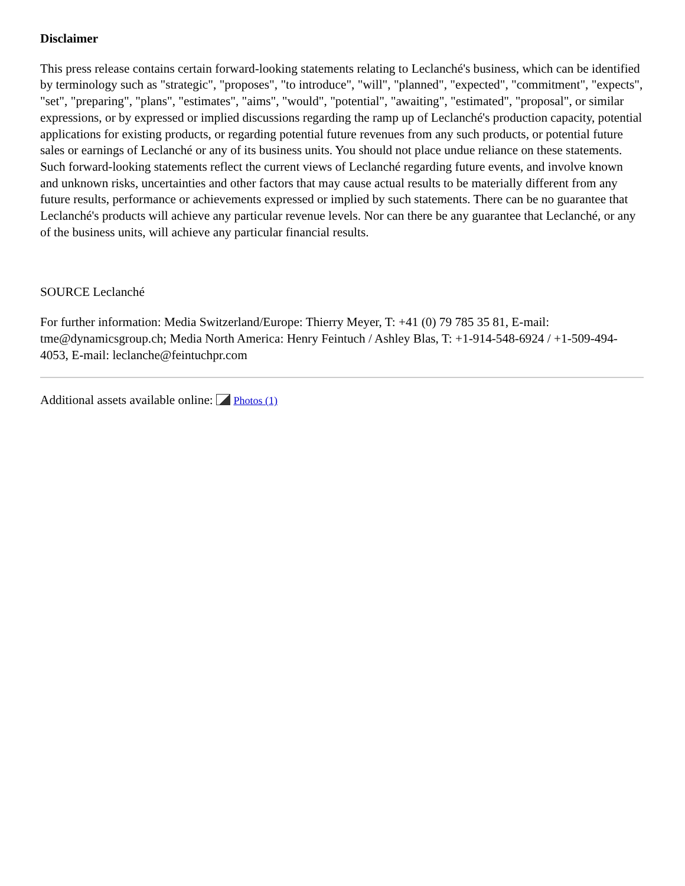Disclaimer
This press release contains certain forward-looking statements relating to Leclanché's business, which can be identified by terminology such as "strategic", "proposes", "to introduce", "will", "planned", "expected", "commitment", "expects", "set", "preparing", "plans", "estimates", "aims", "would", "potential", "awaiting", "estimated", "proposal", or similar expressions, or by expressed or implied discussions regarding the ramp up of Leclanché's production capacity, potential applications for existing products, or regarding potential future revenues from any such products, or potential future sales or earnings of Leclanché or any of its business units. You should not place undue reliance on these statements. Such forward-looking statements reflect the current views of Leclanché regarding future events, and involve known and unknown risks, uncertainties and other factors that may cause actual results to be materially different from any future results, performance or achievements expressed or implied by such statements. There can be no guarantee that Leclanché's products will achieve any particular revenue levels. Nor can there be any guarantee that Leclanché, or any of the business units, will achieve any particular financial results.
SOURCE Leclanché
For further information: Media Switzerland/Europe: Thierry Meyer, T: +41 (0) 79 785 35 81, E-mail: tme@dynamicsgroup.ch; Media North America: Henry Feintuch / Ashley Blas, T: +1-914-548-6924 / +1-509-494-4053, E-mail: leclanche@feintuchpr.com
Additional assets available online: Photos (1)